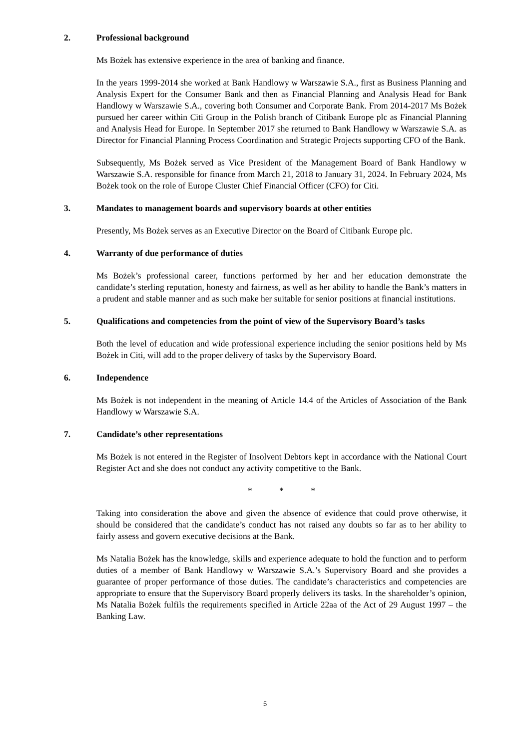2. Professional background
Ms Bożek has extensive experience in the area of banking and finance.
In the years 1999-2014 she worked at Bank Handlowy w Warszawie S.A., first as Business Planning and Analysis Expert for the Consumer Bank and then as Financial Planning and Analysis Head for Bank Handlowy w Warszawie S.A., covering both Consumer and Corporate Bank. From 2014-2017 Ms Bożek pursued her career within Citi Group in the Polish branch of Citibank Europe plc as Financial Planning and Analysis Head for Europe. In September 2017 she returned to Bank Handlowy w Warszawie S.A. as Director for Financial Planning Process Coordination and Strategic Projects supporting CFO of the Bank.
Subsequently, Ms Bożek served as Vice President of the Management Board of Bank Handlowy w Warszawie S.A. responsible for finance from March 21, 2018 to January 31, 2024. In February 2024, Ms Bożek took on the role of Europe Cluster Chief Financial Officer (CFO) for Citi.
3. Mandates to management boards and supervisory boards at other entities
Presently, Ms Bożek serves as an Executive Director on the Board of Citibank Europe plc.
4. Warranty of due performance of duties
Ms Bożek’s professional career, functions performed by her and her education demonstrate the candidate’s sterling reputation, honesty and fairness, as well as her ability to handle the Bank’s matters in a prudent and stable manner and as such make her suitable for senior positions at financial institutions.
5. Qualifications and competencies from the point of view of the Supervisory Board’s tasks
Both the level of education and wide professional experience including the senior positions held by Ms Bożek in Citi, will add to the proper delivery of tasks by the Supervisory Board.
6. Independence
Ms Bożek is not independent in the meaning of Article 14.4 of the Articles of Association of the Bank Handlowy w Warszawie S.A.
7. Candidate’s other representations
Ms Bożek is not entered in the Register of Insolvent Debtors kept in accordance with the National Court Register Act and she does not conduct any activity competitive to the Bank.
* * *
Taking into consideration the above and given the absence of evidence that could prove otherwise, it should be considered that the candidate’s conduct has not raised any doubts so far as to her ability to fairly assess and govern executive decisions at the Bank.
Ms Natalia Bożek has the knowledge, skills and experience adequate to hold the function and to perform duties of a member of Bank Handlowy w Warszawie S.A.’s Supervisory Board and she provides a guarantee of proper performance of those duties. The candidate’s characteristics and competencies are appropriate to ensure that the Supervisory Board properly delivers its tasks. In the shareholder’s opinion, Ms Natalia Bożek fulfils the requirements specified in Article 22aa of the Act of 29 August 1997 – the Banking Law.
5